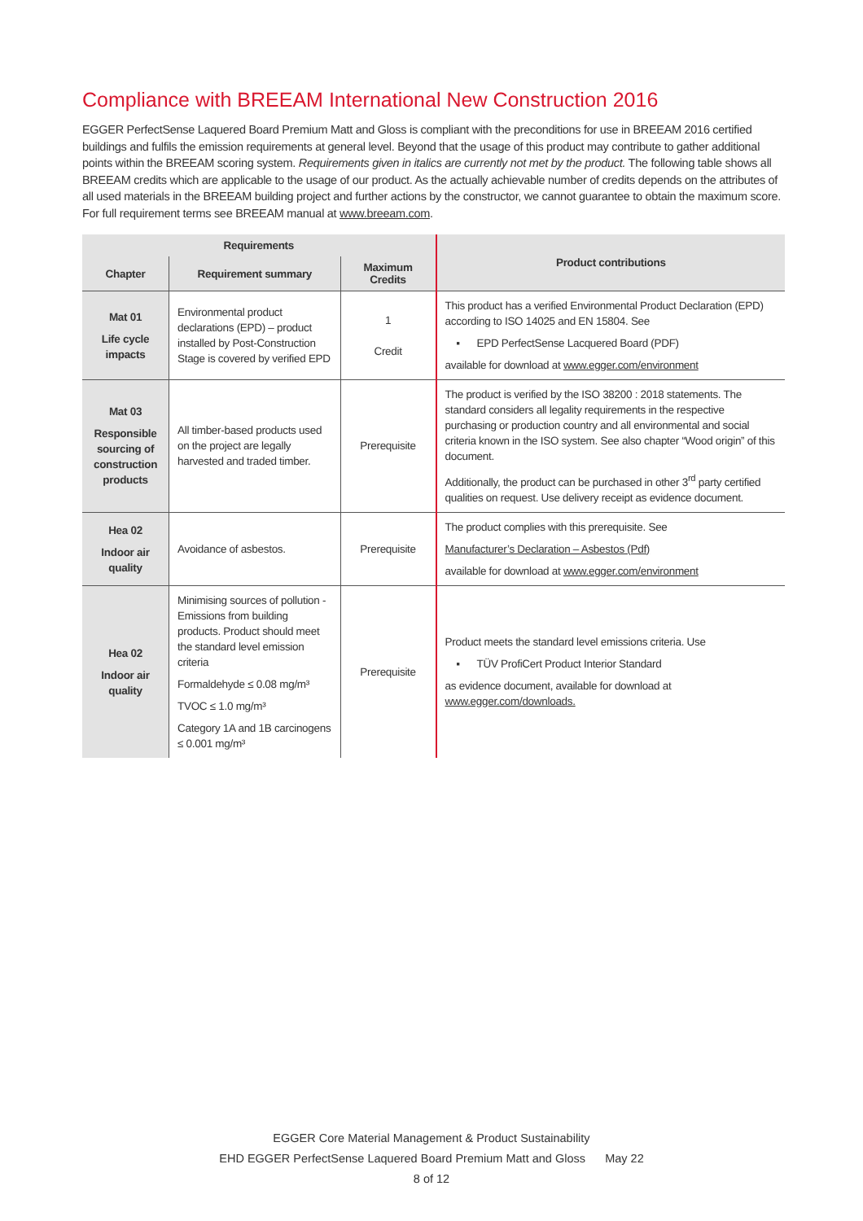Compliance with BREEAM International New Construction 2016
EGGER PerfectSense Laquered Board Premium Matt and Gloss is compliant with the preconditions for use in BREEAM 2016 certified buildings and fulfils the emission requirements at general level. Beyond that the usage of this product may contribute to gather additional points within the BREEAM scoring system. Requirements given in italics are currently not met by the product. The following table shows all BREEAM credits which are applicable to the usage of our product. As the actually achievable number of credits depends on the attributes of all used materials in the BREEAM building project and further actions by the constructor, we cannot guarantee to obtain the maximum score. For full requirement terms see BREEAM manual at www.breeam.com.
| Requirements | | | Product contributions |
| --- | --- | --- | --- |
| Chapter | Requirement summary | Maximum Credits | |
| Mat 01 Life cycle impacts | Environmental product declarations (EPD) – product installed by Post-Construction Stage is covered by verified EPD | 1 Credit | This product has a verified Environmental Product Declaration (EPD) according to ISO 14025 and EN 15804. See ▪ EPD PerfectSense Lacquered Board (PDF) available for download at www.egger.com/environment |
| Mat 03 Responsible sourcing of construction products | All timber-based products used on the project are legally harvested and traded timber. | Prerequisite | The product is verified by the ISO 38200 : 2018 statements. The standard considers all legality requirements in the respective purchasing or production country and all environmental and social criteria known in the ISO system. See also chapter “Wood origin” of this document. Additionally, the product can be purchased in other 3<sup>rd</sup> party certified qualities on request. Use delivery receipt as evidence document. |
| Hea 02 Indoor air quality | Avoidance of asbestos. | Prerequisite | The product complies with this prerequisite. See Manufacturer’s Declaration – Asbestos (Pdf) available for download at www.egger.com/environment |
| Hea 02 Indoor air quality | Minimising sources of pollution - Emissions from building products. Product should meet the standard level emission criteria Formaldehyde ≤ 0.08 mg/m³ TVOC ≤ 1.0 mg/m³ Category 1A and 1B carcinogens ≤ 0.001 mg/m³ | Prerequisite | Product meets the standard level emissions criteria. Use ▪ TÜV ProfiCert Product Interior Standard as evidence document, available for download at www.egger.com/downloads. |
EGGER Core Material Management & Product Sustainability
EHD EGGER PerfectSense Laquered Board Premium Matt and Gloss May 22
8 of 12